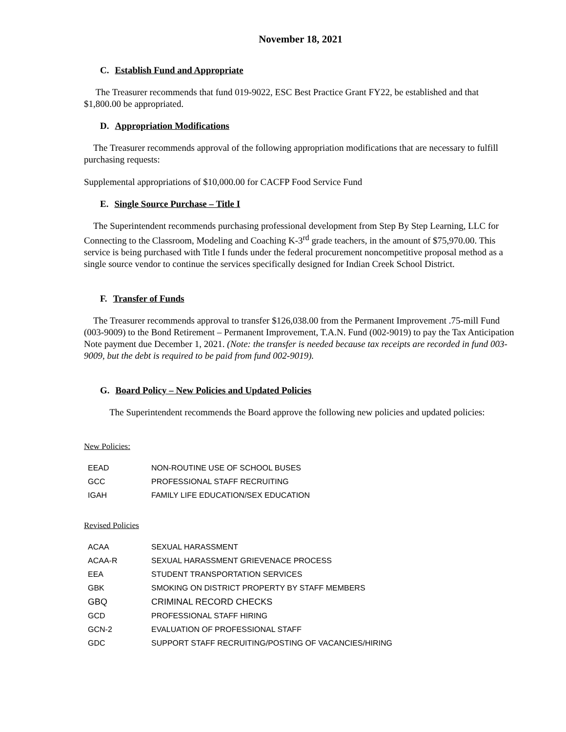November 18, 2021
C. Establish Fund and Appropriate
The Treasurer recommends that fund 019-9022, ESC Best Practice Grant FY22, be established and that $1,800.00 be appropriated.
D. Appropriation Modifications
The Treasurer recommends approval of the following appropriation modifications that are necessary to fulfill purchasing requests:
Supplemental appropriations of $10,000.00 for CACFP Food Service Fund
E. Single Source Purchase – Title I
The Superintendent recommends purchasing professional development from Step By Step Learning, LLC for Connecting to the Classroom, Modeling and Coaching K-3<sup>rd</sup> grade teachers, in the amount of $75,970.00. This service is being purchased with Title I funds under the federal procurement noncompetitive proposal method as a single source vendor to continue the services specifically designed for Indian Creek School District.
F. Transfer of Funds
The Treasurer recommends approval to transfer $126,038.00 from the Permanent Improvement .75-mill Fund (003-9009) to the Bond Retirement – Permanent Improvement, T.A.N. Fund (002-9019) to pay the Tax Anticipation Note payment due December 1, 2021. (Note: the transfer is needed because tax receipts are recorded in fund 003-9009, but the debt is required to be paid from fund 002-9019).
G. Board Policy – New Policies and Updated Policies
The Superintendent recommends the Board approve the following new policies and updated policies:
New Policies:
| EEAD | NON-ROUTINE USE OF SCHOOL BUSES |
| GCC | PROFESSIONAL STAFF RECRUITING |
| IGAH | FAMILY LIFE EDUCATION/SEX EDUCATION |
Revised Policies
| ACAA | SEXUAL HARASSMENT |
| ACAA-R | SEXUAL HARASSMENT GRIEVENACE PROCESS |
| EEA | STUDENT TRANSPORTATION SERVICES |
| GBK | SMOKING ON DISTRICT PROPERTY BY STAFF MEMBERS |
| GBQ | CRIMINAL RECORD CHECKS |
| GCD | PROFESSIONAL STAFF HIRING |
| GCN-2 | EVALUATION OF PROFESSIONAL STAFF |
| GDC | SUPPORT STAFF RECRUITING/POSTING OF VACANCIES/HIRING |